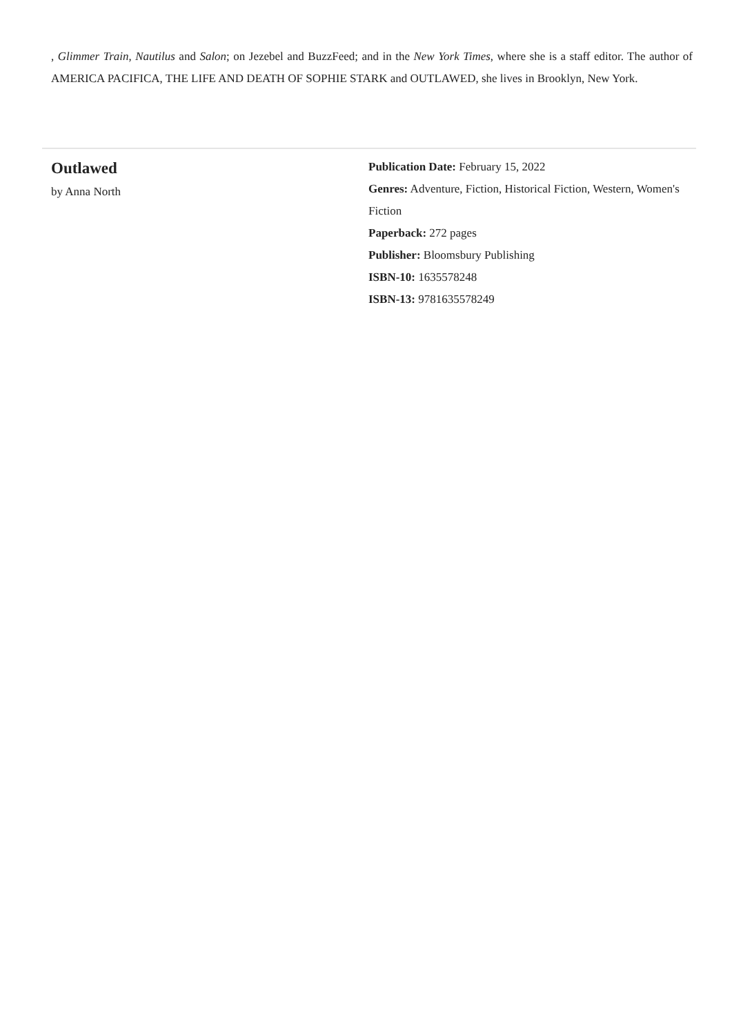, Glimmer Train, Nautilus and Salon; on Jezebel and BuzzFeed; and in the New York Times, where she is a staff editor. The author of AMERICA PACIFICA, THE LIFE AND DEATH OF SOPHIE STARK and OUTLAWED, she lives in Brooklyn, New York.
Outlawed
by Anna North
Publication Date: February 15, 2022
Genres: Adventure, Fiction, Historical Fiction, Western, Women's Fiction
Paperback: 272 pages
Publisher: Bloomsbury Publishing
ISBN-10: 1635578248
ISBN-13: 9781635578249